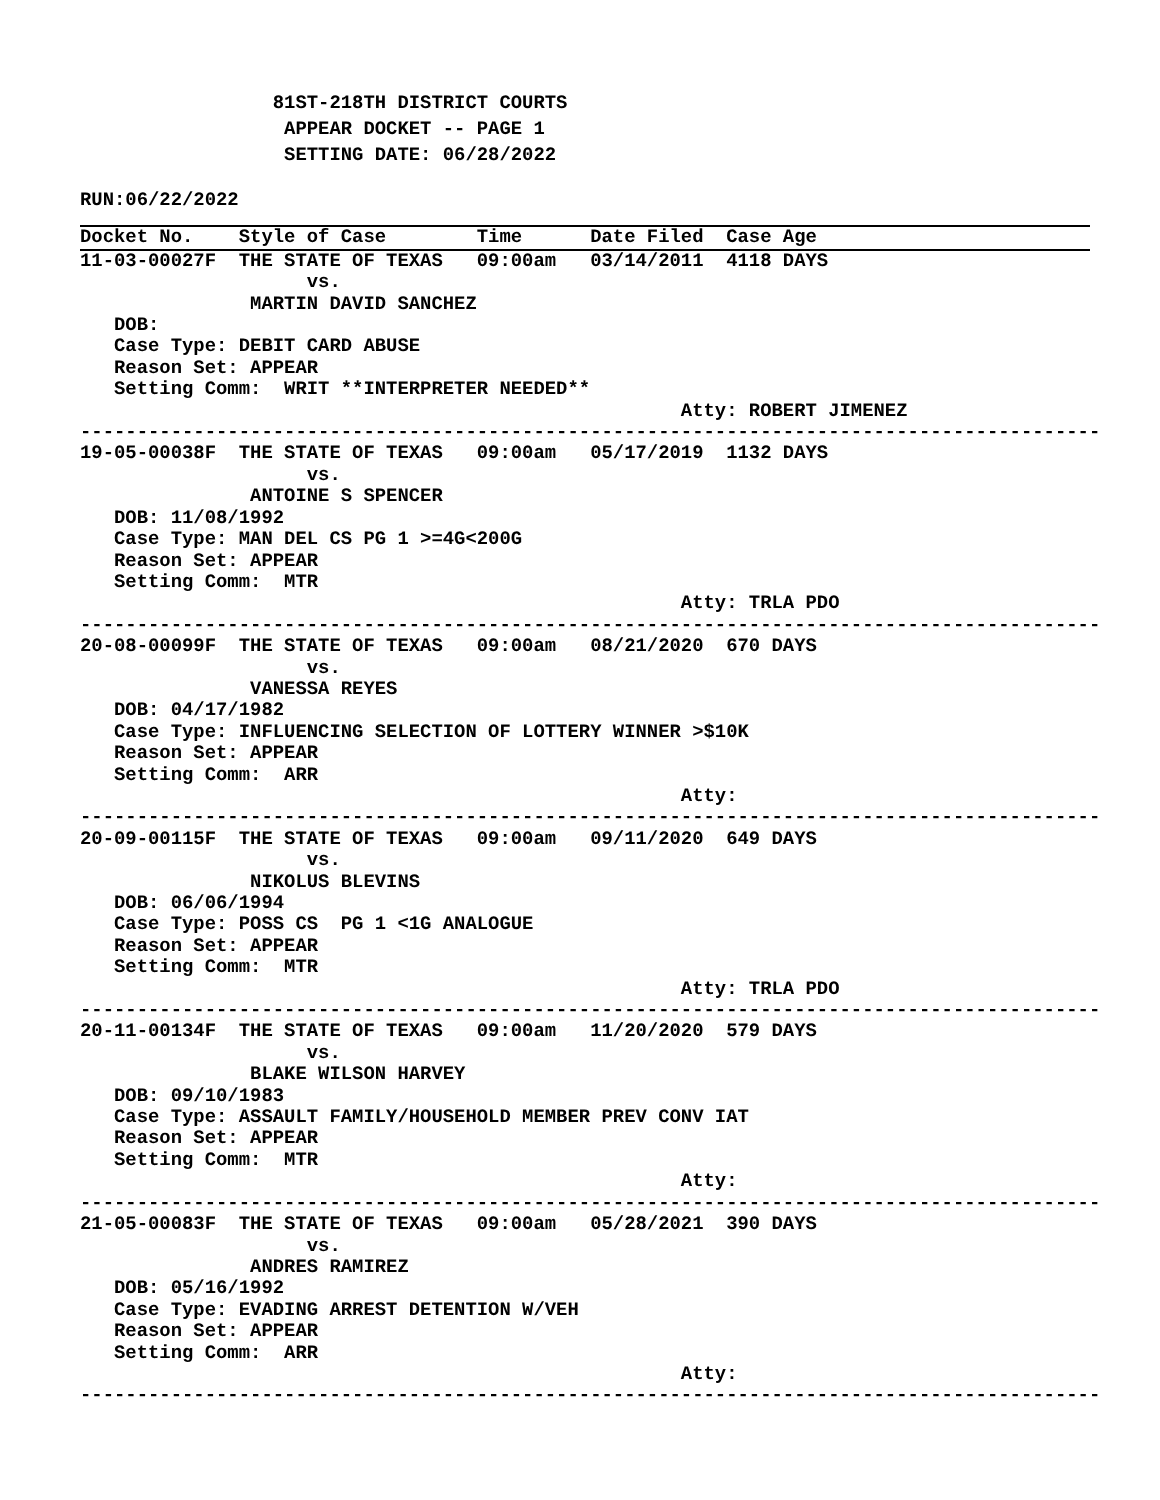81ST-218TH DISTRICT COURTS
                  APPEAR DOCKET -- PAGE 1
                  SETTING DATE: 06/28/2022
RUN:06/22/2022
Docket No.    Style of Case        Time      Date Filed  Case Age
11-03-00027F  THE STATE OF TEXAS   09:00am   03/14/2011  4118 DAYS
                    vs.
               MARTIN DAVID SANCHEZ
   DOB:
   Case Type: DEBIT CARD ABUSE
   Reason Set: APPEAR
   Setting Comm:  WRIT **INTERPRETER NEEDED**
                                                     Atty: ROBERT JIMENEZ
------------------------------------------------------------------------------------------
19-05-00038F  THE STATE OF TEXAS   09:00am   05/17/2019  1132 DAYS
                    vs.
               ANTOINE S SPENCER
   DOB: 11/08/1992
   Case Type: MAN DEL CS PG 1 >=4G<200G
   Reason Set: APPEAR
   Setting Comm:  MTR
                                                     Atty: TRLA PDO
------------------------------------------------------------------------------------------
20-08-00099F  THE STATE OF TEXAS   09:00am   08/21/2020  670 DAYS
                    vs.
               VANESSA REYES
   DOB: 04/17/1982
   Case Type: INFLUENCING SELECTION OF LOTTERY WINNER >$10K
   Reason Set: APPEAR
   Setting Comm:  ARR
                                                     Atty:
------------------------------------------------------------------------------------------
20-09-00115F  THE STATE OF TEXAS   09:00am   09/11/2020  649 DAYS
                    vs.
               NIKOLUS BLEVINS
   DOB: 06/06/1994
   Case Type: POSS CS  PG 1 <1G ANALOGUE
   Reason Set: APPEAR
   Setting Comm:  MTR
                                                     Atty: TRLA PDO
------------------------------------------------------------------------------------------
20-11-00134F  THE STATE OF TEXAS   09:00am   11/20/2020  579 DAYS
                    vs.
               BLAKE WILSON HARVEY
   DOB: 09/10/1983
   Case Type: ASSAULT FAMILY/HOUSEHOLD MEMBER PREV CONV IAT
   Reason Set: APPEAR
   Setting Comm:  MTR
                                                     Atty:
------------------------------------------------------------------------------------------
21-05-00083F  THE STATE OF TEXAS   09:00am   05/28/2021  390 DAYS
                    vs.
               ANDRES RAMIREZ
   DOB: 05/16/1992
   Case Type: EVADING ARREST DETENTION W/VEH
   Reason Set: APPEAR
   Setting Comm:  ARR
                                                     Atty:
------------------------------------------------------------------------------------------